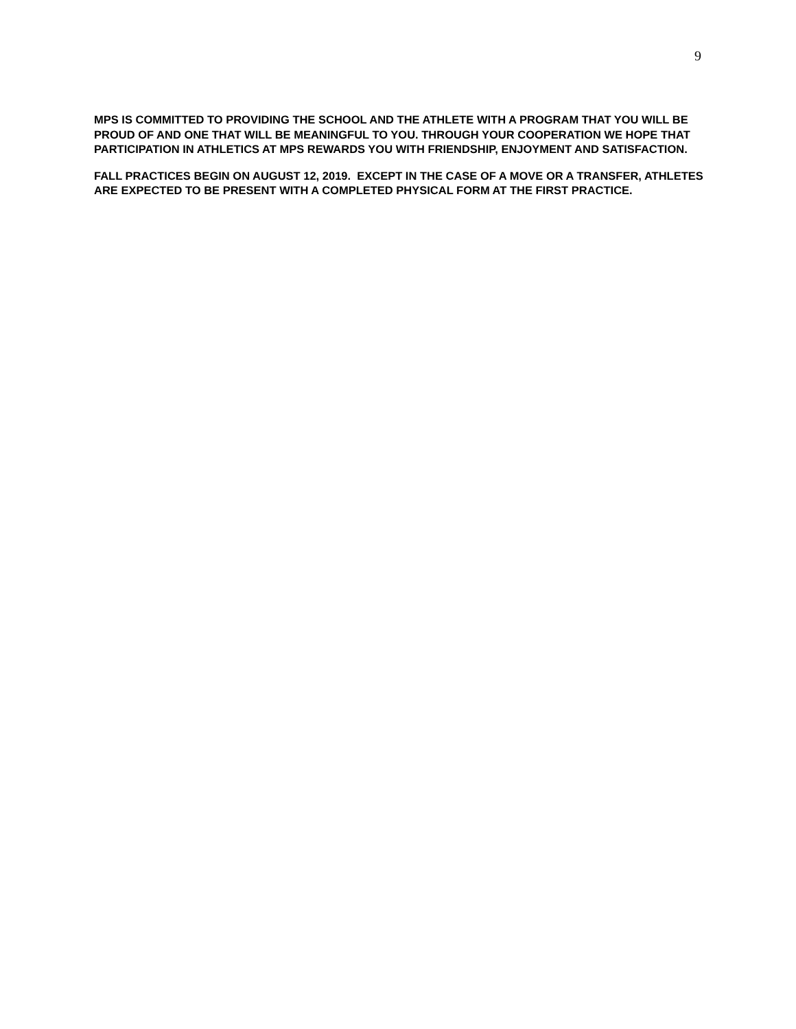9
MPS IS COMMITTED TO PROVIDING THE SCHOOL AND THE ATHLETE WITH A PROGRAM THAT YOU WILL BE PROUD OF AND ONE THAT WILL BE MEANINGFUL TO YOU. THROUGH YOUR COOPERATION WE HOPE THAT PARTICIPATION IN ATHLETICS AT MPS REWARDS YOU WITH FRIENDSHIP, ENJOYMENT AND SATISFACTION.
FALL PRACTICES BEGIN ON AUGUST 12, 2019. EXCEPT IN THE CASE OF A MOVE OR A TRANSFER, ATHLETES ARE EXPECTED TO BE PRESENT WITH A COMPLETED PHYSICAL FORM AT THE FIRST PRACTICE.